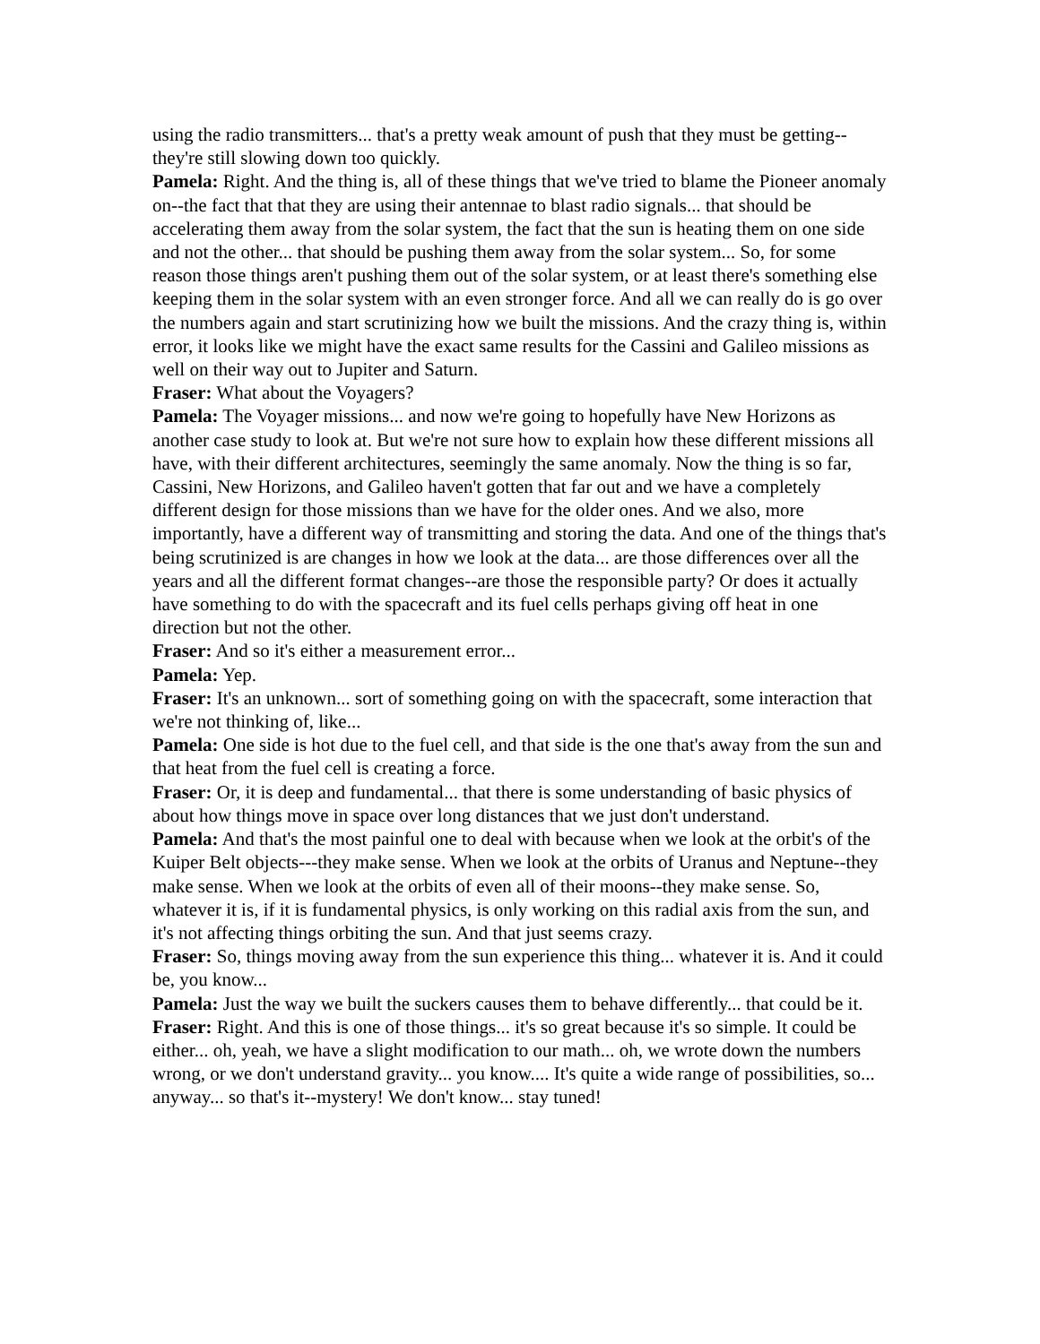using the radio transmitters... that's a pretty weak amount of push that they must be getting--they're still slowing down too quickly.
Pamela: Right. And the thing is, all of these things that we've tried to blame the Pioneer anomaly on--the fact that that they are using their antennae to blast radio signals... that should be accelerating them away from the solar system, the fact that the sun is heating them on one side and not the other... that should be pushing them away from the solar system... So, for some reason those things aren't pushing them out of the solar system, or at least there's something else keeping them in the solar system with an even stronger force. And all we can really do is go over the numbers again and start scrutinizing how we built the missions. And the crazy thing is, within error, it looks like we might have the exact same results for the Cassini and Galileo missions as well on their way out to Jupiter and Saturn.
Fraser: What about the Voyagers?
Pamela: The Voyager missions... and now we're going to hopefully have New Horizons as another case study to look at. But we're not sure how to explain how these different missions all have, with their different architectures, seemingly the same anomaly. Now the thing is so far, Cassini, New Horizons, and Galileo haven't gotten that far out and we have a completely different design for those missions than we have for the older ones. And we also, more importantly, have a different way of transmitting and storing the data. And one of the things that's being scrutinized is are changes in how we look at the data... are those differences over all the years and all the different format changes--are those the responsible party? Or does it actually have something to do with the spacecraft and its fuel cells perhaps giving off heat in one direction but not the other.
Fraser: And so it's either a measurement error...
Pamela: Yep.
Fraser: It's an unknown... sort of something going on with the spacecraft, some interaction that we're not thinking of, like...
Pamela: One side is hot due to the fuel cell, and that side is the one that's away from the sun and that heat from the fuel cell is creating a force.
Fraser: Or, it is deep and fundamental... that there is some understanding of basic physics of about how things move in space over long distances that we just don't understand.
Pamela: And that's the most painful one to deal with because when we look at the orbit's of the Kuiper Belt objects---they make sense. When we look at the orbits of Uranus and Neptune--they make sense. When we look at the orbits of even all of their moons--they make sense. So, whatever it is, if it is fundamental physics, is only working on this radial axis from the sun, and it's not affecting things orbiting the sun. And that just seems crazy.
Fraser: So, things moving away from the sun experience this thing... whatever it is. And it could be, you know...
Pamela: Just the way we built the suckers causes them to behave differently... that could be it.
Fraser: Right. And this is one of those things... it's so great because it's so simple. It could be either... oh, yeah, we have a slight modification to our math... oh, we wrote down the numbers wrong, or we don't understand gravity... you know.... It's quite a wide range of possibilities, so... anyway... so that's it--mystery! We don't know... stay tuned!